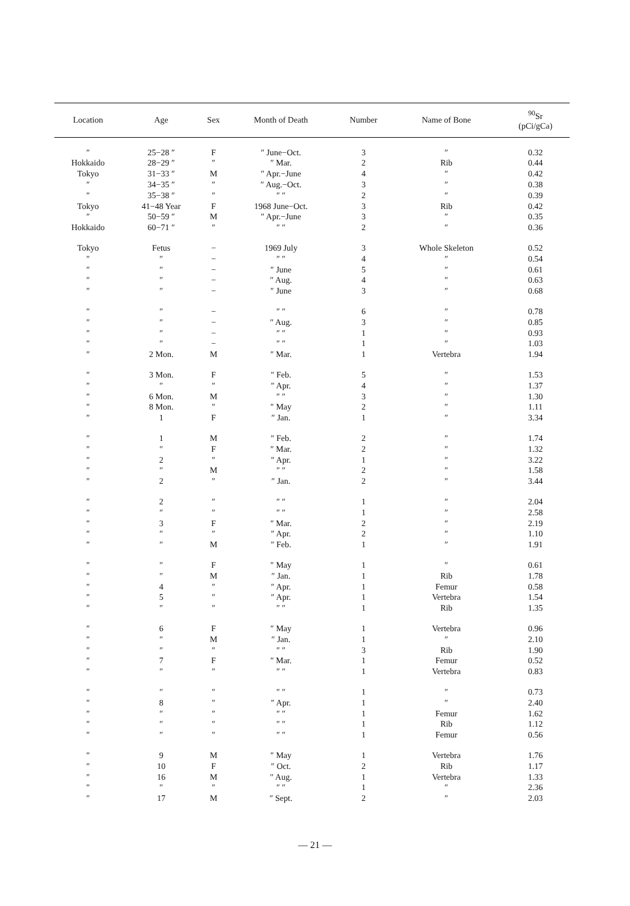| Location | Age | Sex | Month of Death | Number | Name of Bone | <sup>90</sup>Sr (pCi/gCa) |
| --- | --- | --- | --- | --- | --- | --- |
| ″ | 25−28 ″ | F | ″ June−Oct. | 3 | ″ | 0.32 |
| Hokkaido | 28−29 ″ | ″ | ″ Mar. | 2 | Rib | 0.44 |
| Tokyo | 31−33 ″ | M | ″ Apr.−June | 4 | ″ | 0.42 |
| ″ | 34−35 ″ | ″ | ″ Aug.−Oct. | 3 | ″ | 0.38 |
| ″ | 35−38 ″ | ″ | ″ ″ | 2 | ″ | 0.39 |
| Tokyo | 41−48 Year | F | 1968 June−Oct. | 3 | Rib | 0.42 |
| ″ | 50−59 ″ | M | ″ Apr.−June | 3 | ″ | 0.35 |
| Hokkaido | 60−71 ″ | ″ | ″ ″ | 2 | ″ | 0.36 |
| Tokyo | Fetus | − | 1969 July | 3 | Whole Skeleton | 0.52 |
| ″ | ″ | − | ″ ″ | 4 | ″ | 0.54 |
| ″ | ″ | − | ″ June | 5 | ″ | 0.61 |
| ″ | ″ | − | ″ Aug. | 4 | ″ | 0.63 |
| ″ | ″ | − | ″ June | 3 | ″ | 0.68 |
| ″ | ″ | − | ″ ″ | 6 | ″ | 0.78 |
| ″ | ″ | − | ″ Aug. | 3 | ″ | 0.85 |
| ″ | ″ | − | ″ ″ | 1 | ″ | 0.93 |
| ″ | ″ | − | ″ ″ | 1 | ″ | 1.03 |
| ″ | 2 Mon. | M | ″ Mar. | 1 | Vertebra | 1.94 |
| ″ | 3 Mon. | F | ″ Feb. | 5 | ″ | 1.53 |
| ″ | ″ | ″ | ″ Apr. | 4 | ″ | 1.37 |
| ″ | 6 Mon. | M | ″ ″ | 3 | ″ | 1.30 |
| ″ | 8 Mon. | ″ | ″ May | 2 | ″ | 1.11 |
| ″ | 1 | F | ″ Jan. | 1 | ″ | 3.34 |
| ″ | 1 | M | ″ Feb. | 2 | ″ | 1.74 |
| ″ | ″ | F | ″ Mar. | 2 | ″ | 1.32 |
| ″ | 2 | ″ | ″ Apr. | 1 | ″ | 3.22 |
| ″ | ″ | M | ″ ″ | 2 | ″ | 1.58 |
| ″ | 2 | ″ | ″ Jan. | 2 | ″ | 3.44 |
| ″ | 2 | ″ | ″ ″ | 1 | ″ | 2.04 |
| ″ | ″ | ″ | ″ ″ | 1 | ″ | 2.58 |
| ″ | 3 | F | ″ Mar. | 2 | ″ | 2.19 |
| ″ | ″ | ″ | ″ Apr. | 2 | ″ | 1.10 |
| ″ | ″ | M | ″ Feb. | 1 | ″ | 1.91 |
| ″ | ″ | F | ″ May | 1 | ″ | 0.61 |
| ″ | ″ | M | ″ Jan. | 1 | Rib | 1.78 |
| ″ | 4 | ″ | ″ Apr. | 1 | Femur | 0.58 |
| ″ | 5 | ″ | ″ Apr. | 1 | Vertebra | 1.54 |
| ″ | ″ | ″ | ″ ″ | 1 | Rib | 1.35 |
| ″ | 6 | F | ″ May | 1 | Vertebra | 0.96 |
| ″ | ″ | M | ″ Jan. | 1 | ″ | 2.10 |
| ″ | ″ | ″ | ″ ″ | 3 | Rib | 1.90 |
| ″ | 7 | F | ″ Mar. | 1 | Femur | 0.52 |
| ″ | ″ | ″ | ″ ″ | 1 | Vertebra | 0.83 |
| ″ | ″ | ″ | ″ ″ | 1 | ″ | 0.73 |
| ″ | 8 | ″ | ″ Apr. | 1 | ″ | 2.40 |
| ″ | ″ | ″ | ″ ″ | 1 | Femur | 1.62 |
| ″ | ″ | ″ | ″ ″ | 1 | Rib | 1.12 |
| ″ | ″ | ″ | ″ ″ | 1 | Femur | 0.56 |
| ″ | 9 | M | ″ May | 1 | Vertebra | 1.76 |
| ″ | 10 | F | ″ Oct. | 2 | Rib | 1.17 |
| ″ | 16 | M | ″ Aug. | 1 | Vertebra | 1.33 |
| ″ | ″ | ″ | ″ ″ | 1 | ″ | 2.36 |
| ″ | 17 | M | ″ Sept. | 2 | ″ | 2.03 |
— 21 —